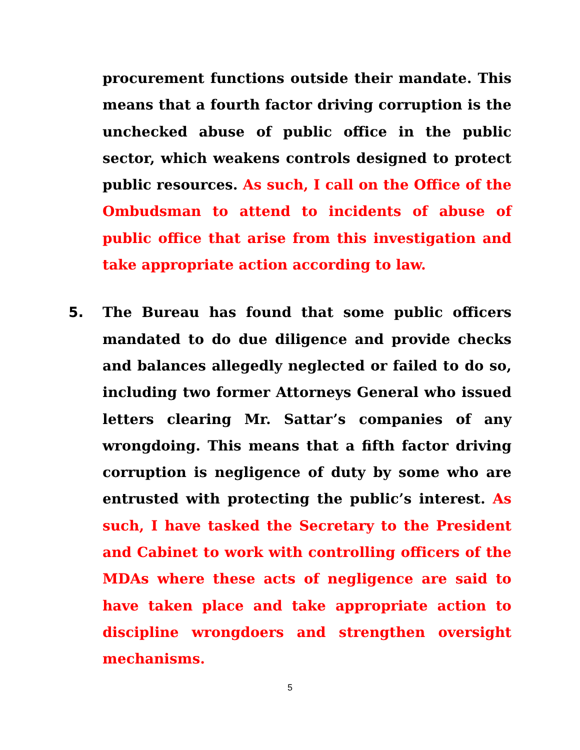procurement functions outside their mandate. This means that a fourth factor driving corruption is the unchecked abuse of public office in the public sector, which weakens controls designed to protect public resources. As such, I call on the Office of the Ombudsman to attend to incidents of abuse of public office that arise from this investigation and take appropriate action according to law.
5. The Bureau has found that some public officers mandated to do due diligence and provide checks and balances allegedly neglected or failed to do so, including two former Attorneys General who issued letters clearing Mr. Sattar’s companies of any wrongdoing. This means that a fifth factor driving corruption is negligence of duty by some who are entrusted with protecting the public’s interest. As such, I have tasked the Secretary to the President and Cabinet to work with controlling officers of the MDAs where these acts of negligence are said to have taken place and take appropriate action to discipline wrongdoers and strengthen oversight mechanisms.
5